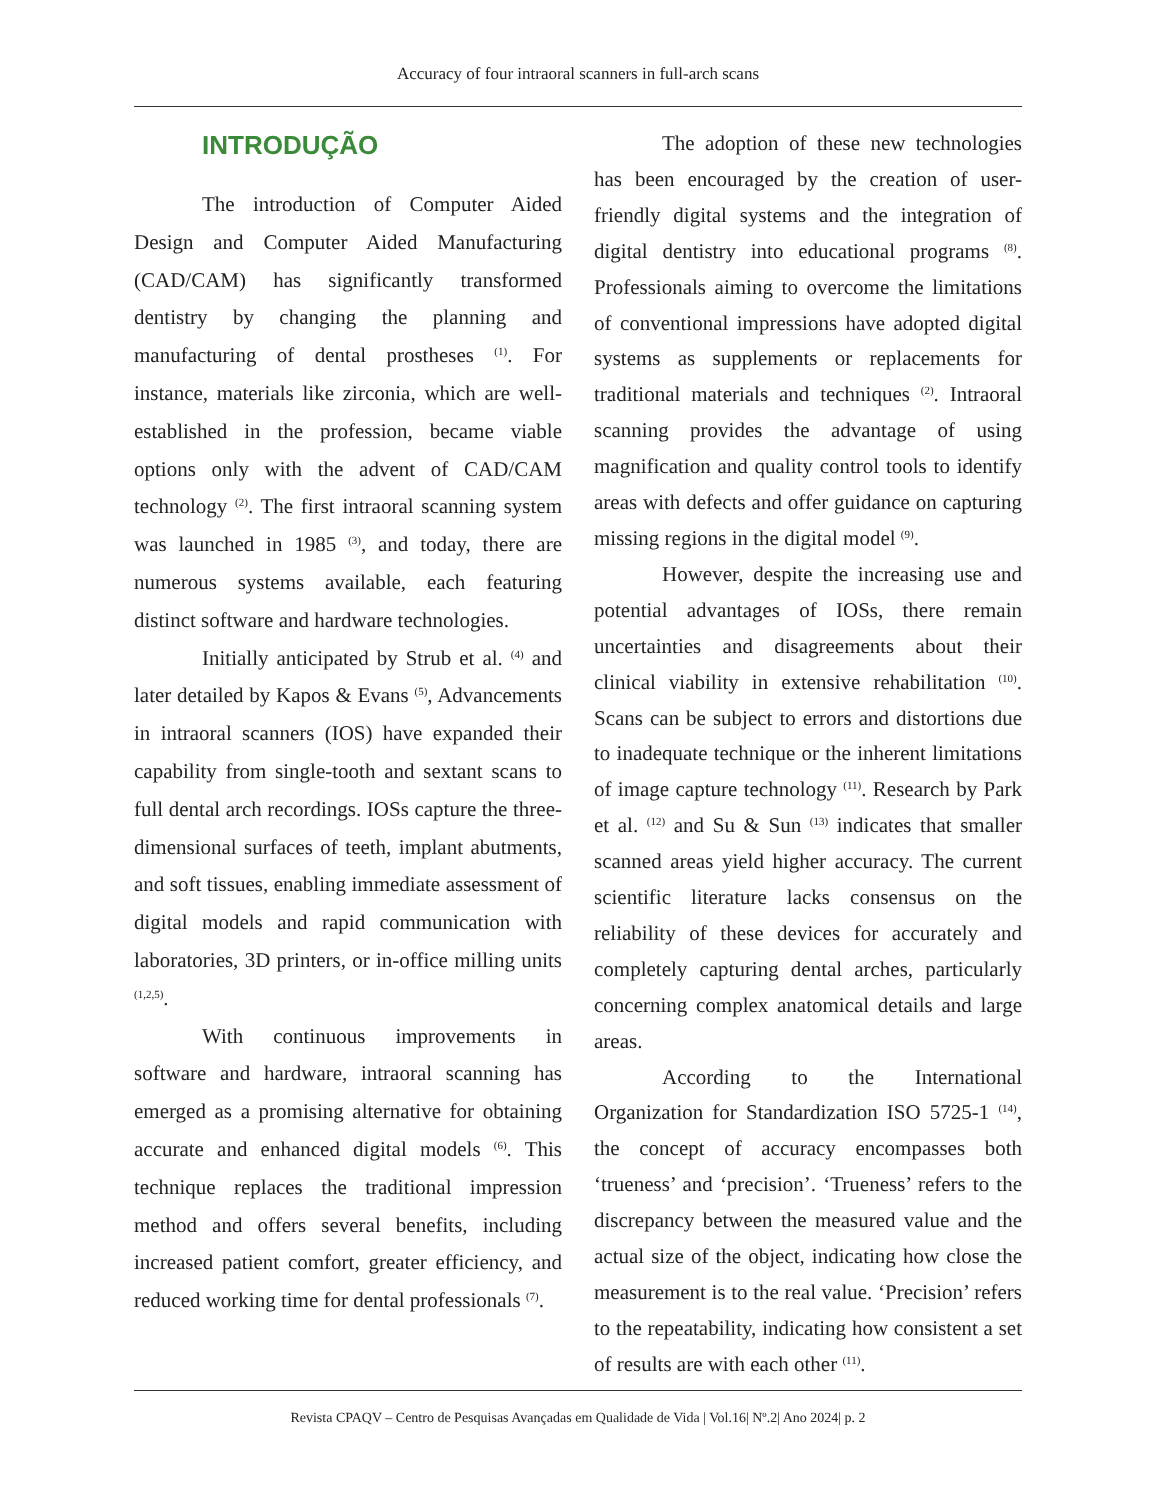Accuracy of four intraoral scanners in full-arch scans
INTRODUÇÃO
The introduction of Computer Aided Design and Computer Aided Manufacturing (CAD/CAM) has significantly transformed dentistry by changing the planning and manufacturing of dental prostheses <sup>(1)</sup>. For instance, materials like zirconia, which are well-established in the profession, became viable options only with the advent of CAD/CAM technology <sup>(2)</sup>. The first intraoral scanning system was launched in 1985 <sup>(3)</sup>, and today, there are numerous systems available, each featuring distinct software and hardware technologies.
Initially anticipated by Strub et al. <sup>(4)</sup> and later detailed by Kapos & Evans <sup>(5)</sup>, Advancements in intraoral scanners (IOS) have expanded their capability from single-tooth and sextant scans to full dental arch recordings. IOSs capture the three-dimensional surfaces of teeth, implant abutments, and soft tissues, enabling immediate assessment of digital models and rapid communication with laboratories, 3D printers, or in-office milling units <sup>(1,2,5)</sup>.
With continuous improvements in software and hardware, intraoral scanning has emerged as a promising alternative for obtaining accurate and enhanced digital models <sup>(6)</sup>. This technique replaces the traditional impression method and offers several benefits, including increased patient comfort, greater efficiency, and reduced working time for dental professionals <sup>(7)</sup>.
The adoption of these new technologies has been encouraged by the creation of user-friendly digital systems and the integration of digital dentistry into educational programs <sup>(8)</sup>. Professionals aiming to overcome the limitations of conventional impressions have adopted digital systems as supplements or replacements for traditional materials and techniques <sup>(2)</sup>. Intraoral scanning provides the advantage of using magnification and quality control tools to identify areas with defects and offer guidance on capturing missing regions in the digital model <sup>(9)</sup>.
However, despite the increasing use and potential advantages of IOSs, there remain uncertainties and disagreements about their clinical viability in extensive rehabilitation <sup>(10)</sup>. Scans can be subject to errors and distortions due to inadequate technique or the inherent limitations of image capture technology <sup>(11)</sup>. Research by Park et al. <sup>(12)</sup> and Su & Sun <sup>(13)</sup> indicates that smaller scanned areas yield higher accuracy. The current scientific literature lacks consensus on the reliability of these devices for accurately and completely capturing dental arches, particularly concerning complex anatomical details and large areas.
According to the International Organization for Standardization ISO 5725-1 <sup>(14)</sup>, the concept of accuracy encompasses both ‘trueness’ and ‘precision’. ‘Trueness’ refers to the discrepancy between the measured value and the actual size of the object, indicating how close the measurement is to the real value. ‘Precision’ refers to the repeatability, indicating how consistent a set of results are with each other <sup>(11)</sup>.
Revista CPAQV – Centro de Pesquisas Avançadas em Qualidade de Vida | Vol.16| Nº.2| Ano 2024| p. 2